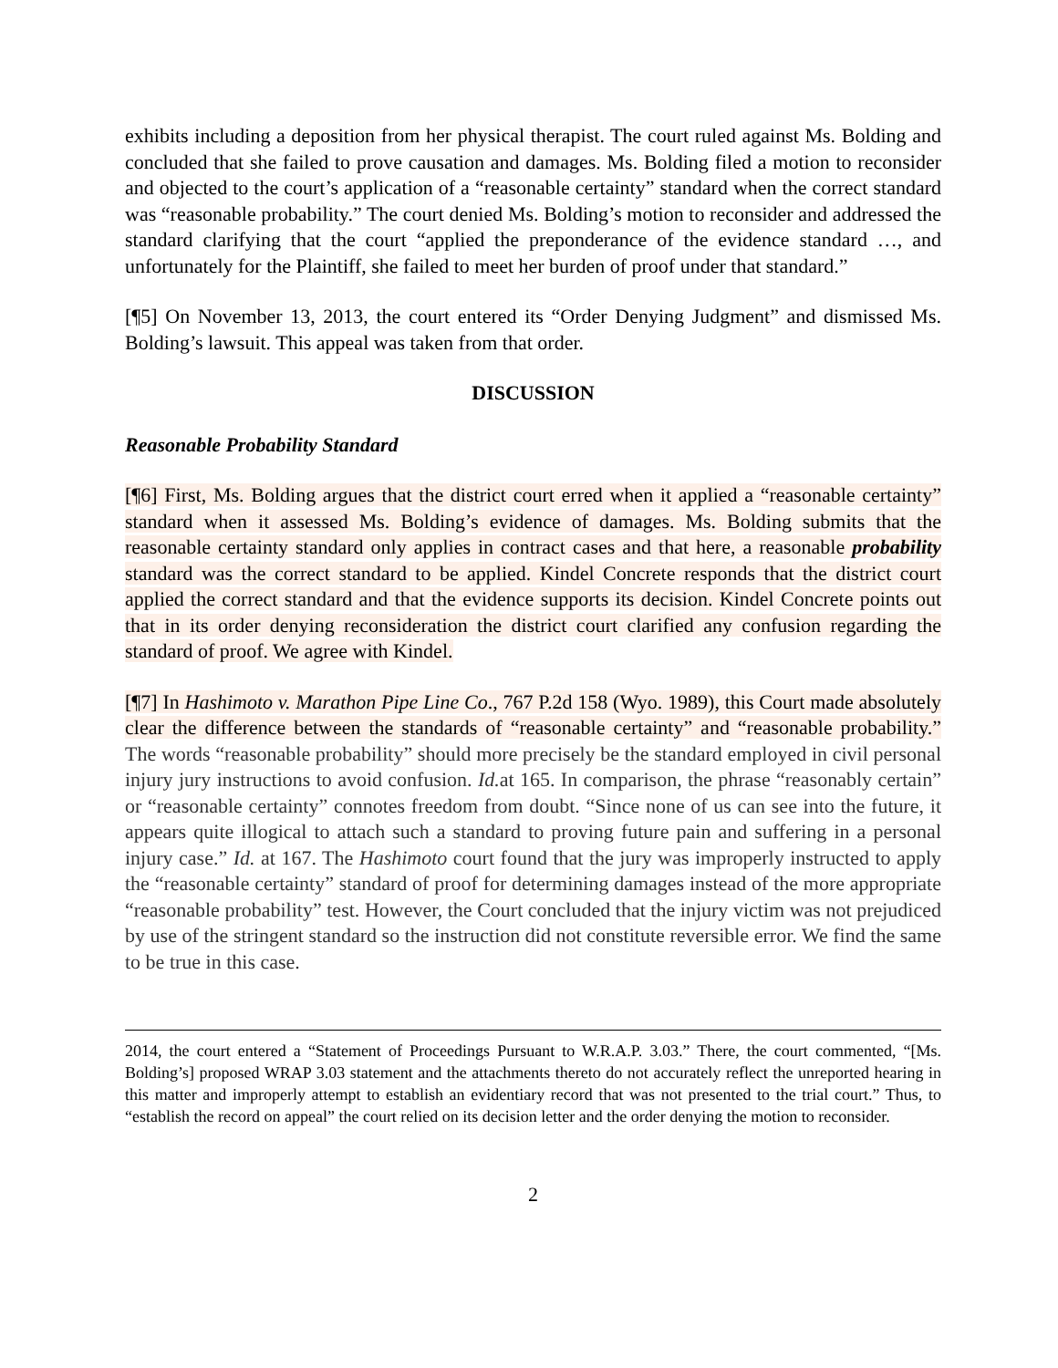exhibits including a deposition from her physical therapist. The court ruled against Ms. Bolding and concluded that she failed to prove causation and damages. Ms. Bolding filed a motion to reconsider and objected to the court’s application of a “reasonable certainty” standard when the correct standard was “reasonable probability.” The court denied Ms. Bolding’s motion to reconsider and addressed the standard clarifying that the court “applied the preponderance of the evidence standard …, and unfortunately for the Plaintiff, she failed to meet her burden of proof under that standard.”
[¶5] On November 13, 2013, the court entered its “Order Denying Judgment” and dismissed Ms. Bolding’s lawsuit. This appeal was taken from that order.
DISCUSSION
Reasonable Probability Standard
[¶6] First, Ms. Bolding argues that the district court erred when it applied a “reasonable certainty” standard when it assessed Ms. Bolding’s evidence of damages. Ms. Bolding submits that the reasonable certainty standard only applies in contract cases and that here, a reasonable probability standard was the correct standard to be applied. Kindel Concrete responds that the district court applied the correct standard and that the evidence supports its decision. Kindel Concrete points out that in its order denying reconsideration the district court clarified any confusion regarding the standard of proof. We agree with Kindel.
[¶7] In Hashimoto v. Marathon Pipe Line Co., 767 P.2d 158 (Wyo. 1989), this Court made absolutely clear the difference between the standards of “reasonable certainty” and “reasonable probability.” The words “reasonable probability” should more precisely be the standard employed in civil personal injury jury instructions to avoid confusion. Id. at 165. In comparison, the phrase “reasonably certain” or “reasonable certainty” connotes freedom from doubt. “Since none of us can see into the future, it appears quite illogical to attach such a standard to proving future pain and suffering in a personal injury case.” Id. at 167. The Hashimoto court found that the jury was improperly instructed to apply the “reasonable certainty” standard of proof for determining damages instead of the more appropriate “reasonable probability” test. However, the Court concluded that the injury victim was not prejudiced by use of the stringent standard so the instruction did not constitute reversible error. We find the same to be true in this case.
2014, the court entered a “Statement of Proceedings Pursuant to W.R.A.P. 3.03.” There, the court commented, “[Ms. Bolding’s] proposed WRAP 3.03 statement and the attachments thereto do not accurately reflect the unreported hearing in this matter and improperly attempt to establish an evidentiary record that was not presented to the trial court.” Thus, to “establish the record on appeal” the court relied on its decision letter and the order denying the motion to reconsider.
2